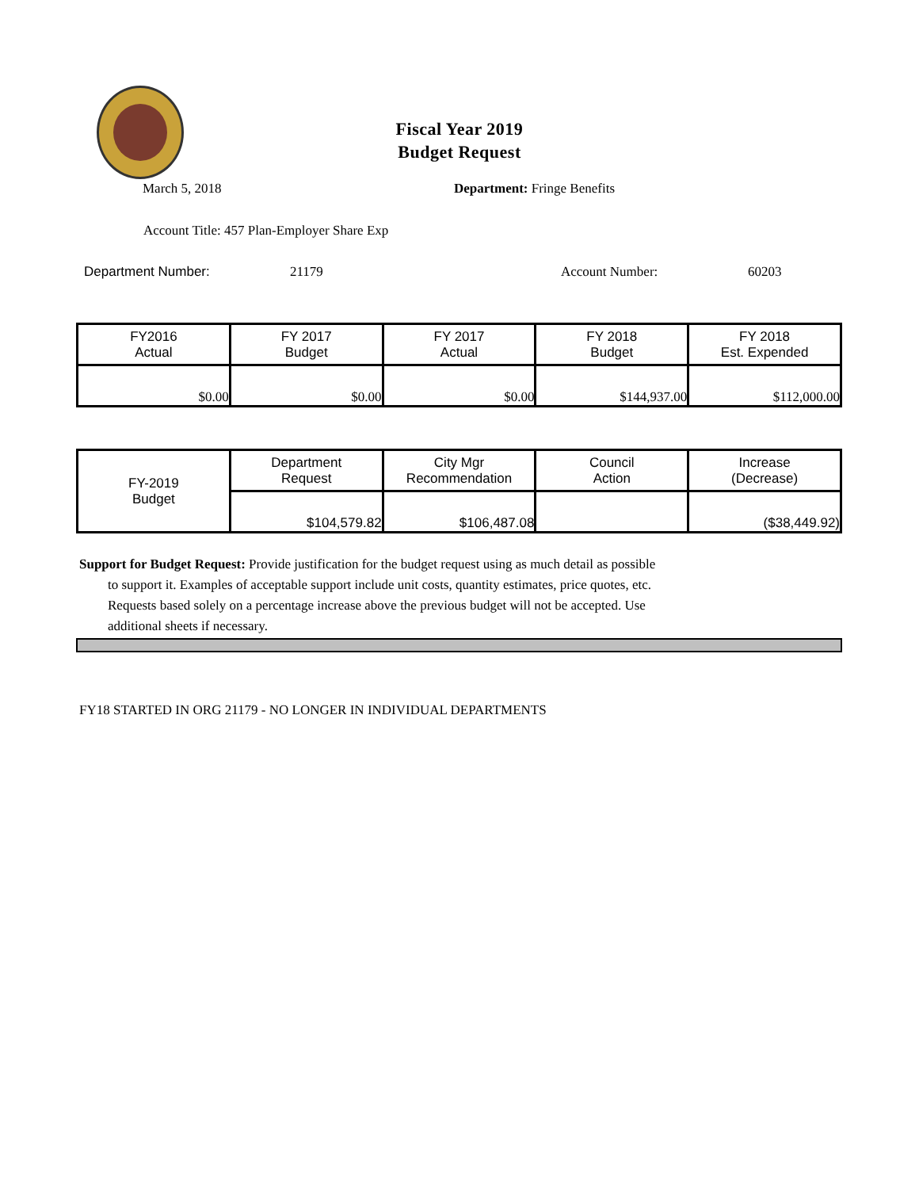Fiscal Year 2019
Budget Request
March 5, 2018 Department: Fringe Benefits
Account Title: 457 Plan-Employer Share Exp
Department Number: 21179 Account Number: 60203
| FY2016 Actual | FY 2017 Budget | FY 2017 Actual | FY 2018 Budget | FY 2018 Est. Expended |
| $0.00 | $0.00 | $0.00 | $144,937.00 | $112,000.00 |
| FY-2019 Budget | Department Request | City Mgr Recommendation | Council Action | Increase (Decrease) |
| | $104,579.82 | $106,487.08 | | ($38,449.92) |
Support for Budget Request: Provide justification for the budget request using as much detail as possible
to support it. Examples of acceptable support include unit costs, quantity estimates, price quotes, etc.
Requests based solely on a percentage increase above the previous budget will not be accepted. Use
additional sheets if necessary.
FY18 STARTED IN ORG 21179 - NO LONGER IN INDIVIDUAL DEPARTMENTS